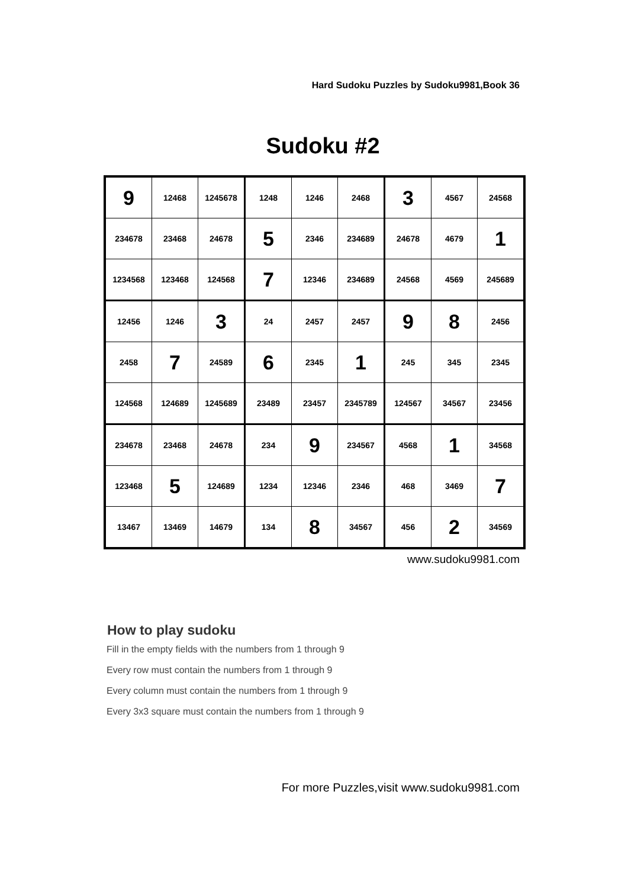Hard Sudoku Puzzles by Sudoku9981,Book 36
Sudoku #2
| 9 | 12468 | 1245678 | 1248 | 1246 | 2468 | 3 | 4567 | 24568 |
| 234678 | 23468 | 24678 | 5 | 2346 | 234689 | 24678 | 4679 | 1 |
| 1234568 | 123468 | 124568 | 7 | 12346 | 234689 | 24568 | 4569 | 245689 |
| 12456 | 1246 | 3 | 24 | 2457 | 2457 | 9 | 8 | 2456 |
| 2458 | 7 | 24589 | 6 | 2345 | 1 | 245 | 345 | 2345 |
| 124568 | 124689 | 1245689 | 23489 | 23457 | 2345789 | 124567 | 34567 | 23456 |
| 234678 | 23468 | 24678 | 234 | 9 | 234567 | 4568 | 1 | 34568 |
| 123468 | 5 | 124689 | 1234 | 12346 | 2346 | 468 | 3469 | 7 |
| 13467 | 13469 | 14679 | 134 | 8 | 34567 | 456 | 2 | 34569 |
www.sudoku9981.com
How to play sudoku
Fill in the empty fields with the numbers from 1 through 9
Every row must contain the numbers from 1 through 9
Every column must contain the numbers from 1 through 9
Every 3x3 square must contain the numbers from 1 through 9
For more Puzzles,visit www.sudoku9981.com